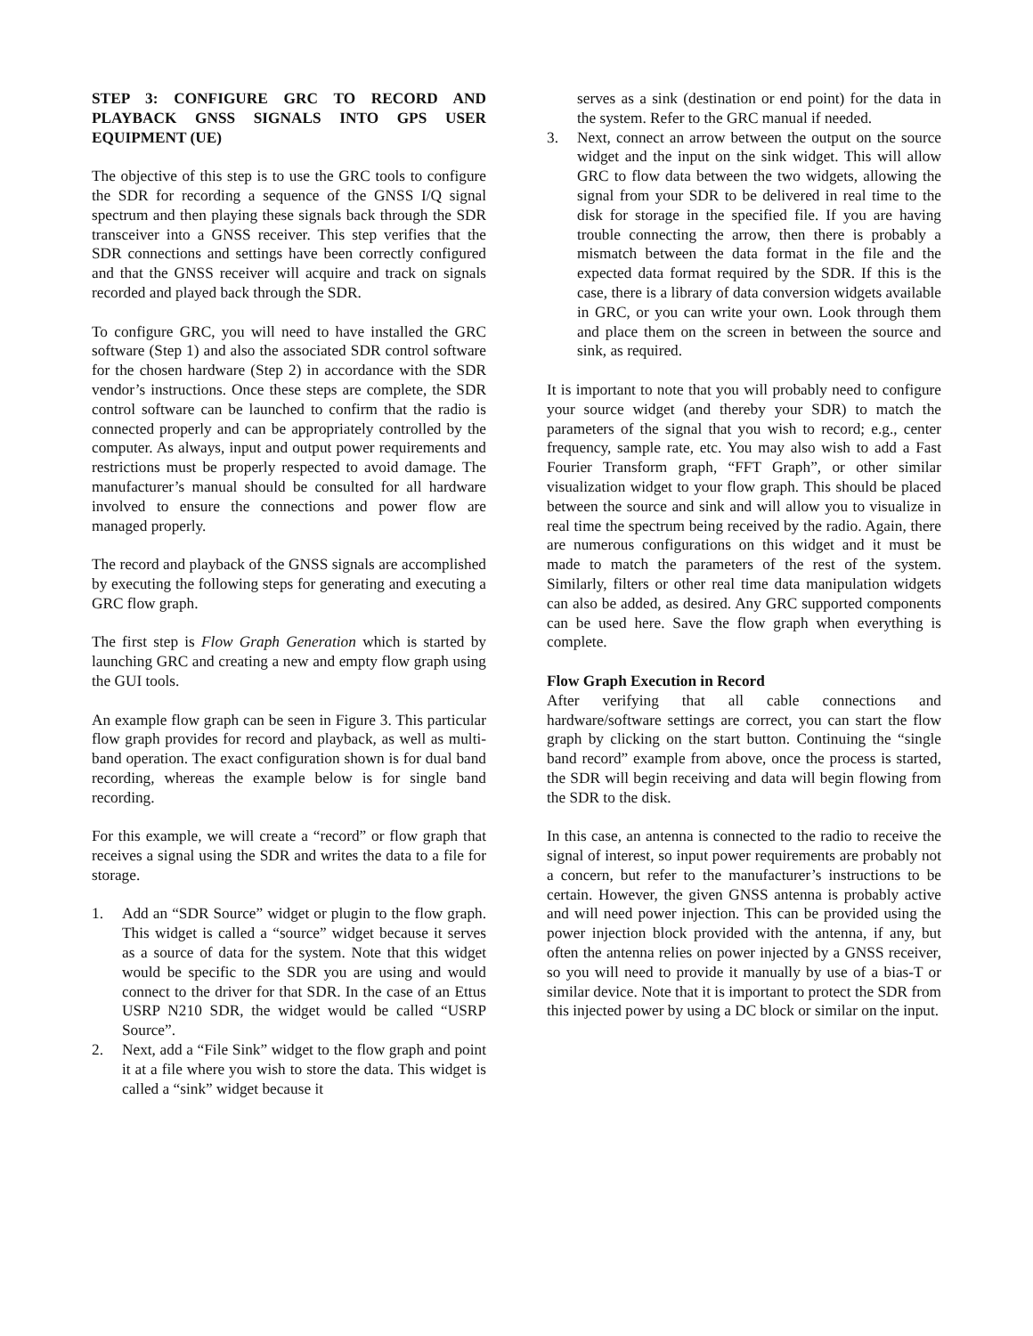STEP 3: CONFIGURE GRC TO RECORD AND PLAYBACK GNSS SIGNALS INTO GPS USER EQUIPMENT (UE)
The objective of this step is to use the GRC tools to configure the SDR for recording a sequence of the GNSS I/Q signal spectrum and then playing these signals back through the SDR transceiver into a GNSS receiver. This step verifies that the SDR connections and settings have been correctly configured and that the GNSS receiver will acquire and track on signals recorded and played back through the SDR.
To configure GRC, you will need to have installed the GRC software (Step 1) and also the associated SDR control software for the chosen hardware (Step 2) in accordance with the SDR vendor’s instructions. Once these steps are complete, the SDR control software can be launched to confirm that the radio is connected properly and can be appropriately controlled by the computer. As always, input and output power requirements and restrictions must be properly respected to avoid damage. The manufacturer’s manual should be consulted for all hardware involved to ensure the connections and power flow are managed properly.
The record and playback of the GNSS signals are accomplished by executing the following steps for generating and executing a GRC flow graph.
The first step is Flow Graph Generation which is started by launching GRC and creating a new and empty flow graph using the GUI tools.
An example flow graph can be seen in Figure 3. This particular flow graph provides for record and playback, as well as multi-band operation. The exact configuration shown is for dual band recording, whereas the example below is for single band recording.
For this example, we will create a “record” or flow graph that receives a signal using the SDR and writes the data to a file for storage.
1. Add an “SDR Source” widget or plugin to the flow graph. This widget is called a “source” widget because it serves as a source of data for the system. Note that this widget would be specific to the SDR you are using and would connect to the driver for that SDR. In the case of an Ettus USRP N210 SDR, the widget would be called “USRP Source”.
2. Next, add a “File Sink” widget to the flow graph and point it at a file where you wish to store the data. This widget is called a “sink” widget because it
serves as a sink (destination or end point) for the data in the system. Refer to the GRC manual if needed.
3. Next, connect an arrow between the output on the source widget and the input on the sink widget. This will allow GRC to flow data between the two widgets, allowing the signal from your SDR to be delivered in real time to the disk for storage in the specified file. If you are having trouble connecting the arrow, then there is probably a mismatch between the data format in the file and the expected data format required by the SDR. If this is the case, there is a library of data conversion widgets available in GRC, or you can write your own. Look through them and place them on the screen in between the source and sink, as required.
It is important to note that you will probably need to configure your source widget (and thereby your SDR) to match the parameters of the signal that you wish to record; e.g., center frequency, sample rate, etc. You may also wish to add a Fast Fourier Transform graph, “FFT Graph”, or other similar visualization widget to your flow graph. This should be placed between the source and sink and will allow you to visualize in real time the spectrum being received by the radio. Again, there are numerous configurations on this widget and it must be made to match the parameters of the rest of the system. Similarly, filters or other real time data manipulation widgets can also be added, as desired. Any GRC supported components can be used here. Save the flow graph when everything is complete.
Flow Graph Execution in Record
After verifying that all cable connections and hardware/software settings are correct, you can start the flow graph by clicking on the start button. Continuing the “single band record” example from above, once the process is started, the SDR will begin receiving and data will begin flowing from the SDR to the disk.
In this case, an antenna is connected to the radio to receive the signal of interest, so input power requirements are probably not a concern, but refer to the manufacturer’s instructions to be certain. However, the given GNSS antenna is probably active and will need power injection. This can be provided using the power injection block provided with the antenna, if any, but often the antenna relies on power injected by a GNSS receiver, so you will need to provide it manually by use of a bias-T or similar device. Note that it is important to protect the SDR from this injected power by using a DC block or similar on the input.